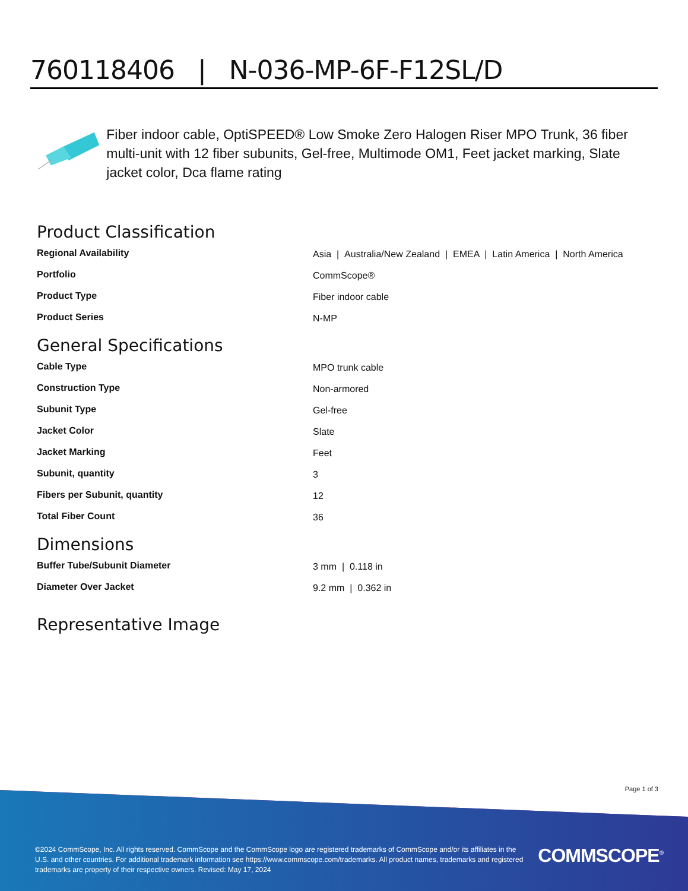760118406 | N-036-MP-6F-F12SL/D
Fiber indoor cable, OptiSPEED® Low Smoke Zero Halogen Riser MPO Trunk, 36 fiber multi-unit with 12 fiber subunits, Gel-free, Multimode OM1, Feet jacket marking, Slate jacket color, Dca flame rating
Product Classification
| Regional Availability | Asia / Australia/New Zealand / EMEA / Latin America / North America |
| Portfolio | CommScope® |
| Product Type | Fiber indoor cable |
| Product Series | N-MP |
General Specifications
| Cable Type | MPO trunk cable |
| Construction Type | Non-armored |
| Subunit Type | Gel-free |
| Jacket Color | Slate |
| Jacket Marking | Feet |
| Subunit, quantity | 3 |
| Fibers per Subunit, quantity | 12 |
| Total Fiber Count | 36 |
Dimensions
| Buffer Tube/Subunit Diameter | 3 mm / 0.118 in |
| Diameter Over Jacket | 9.2 mm / 0.362 in |
Representative Image
Page 1 of 3
©2024 CommScope, Inc. All rights reserved. CommScope and the CommScope logo are registered trademarks of CommScope and/or its affiliates in the U.S. and other countries. For additional trademark information see https://www.commscope.com/trademarks. All product names, trademarks and registered trademarks are property of their respective owners. Revised: May 17, 2024
COMMSCOPE<sup>®</sup>